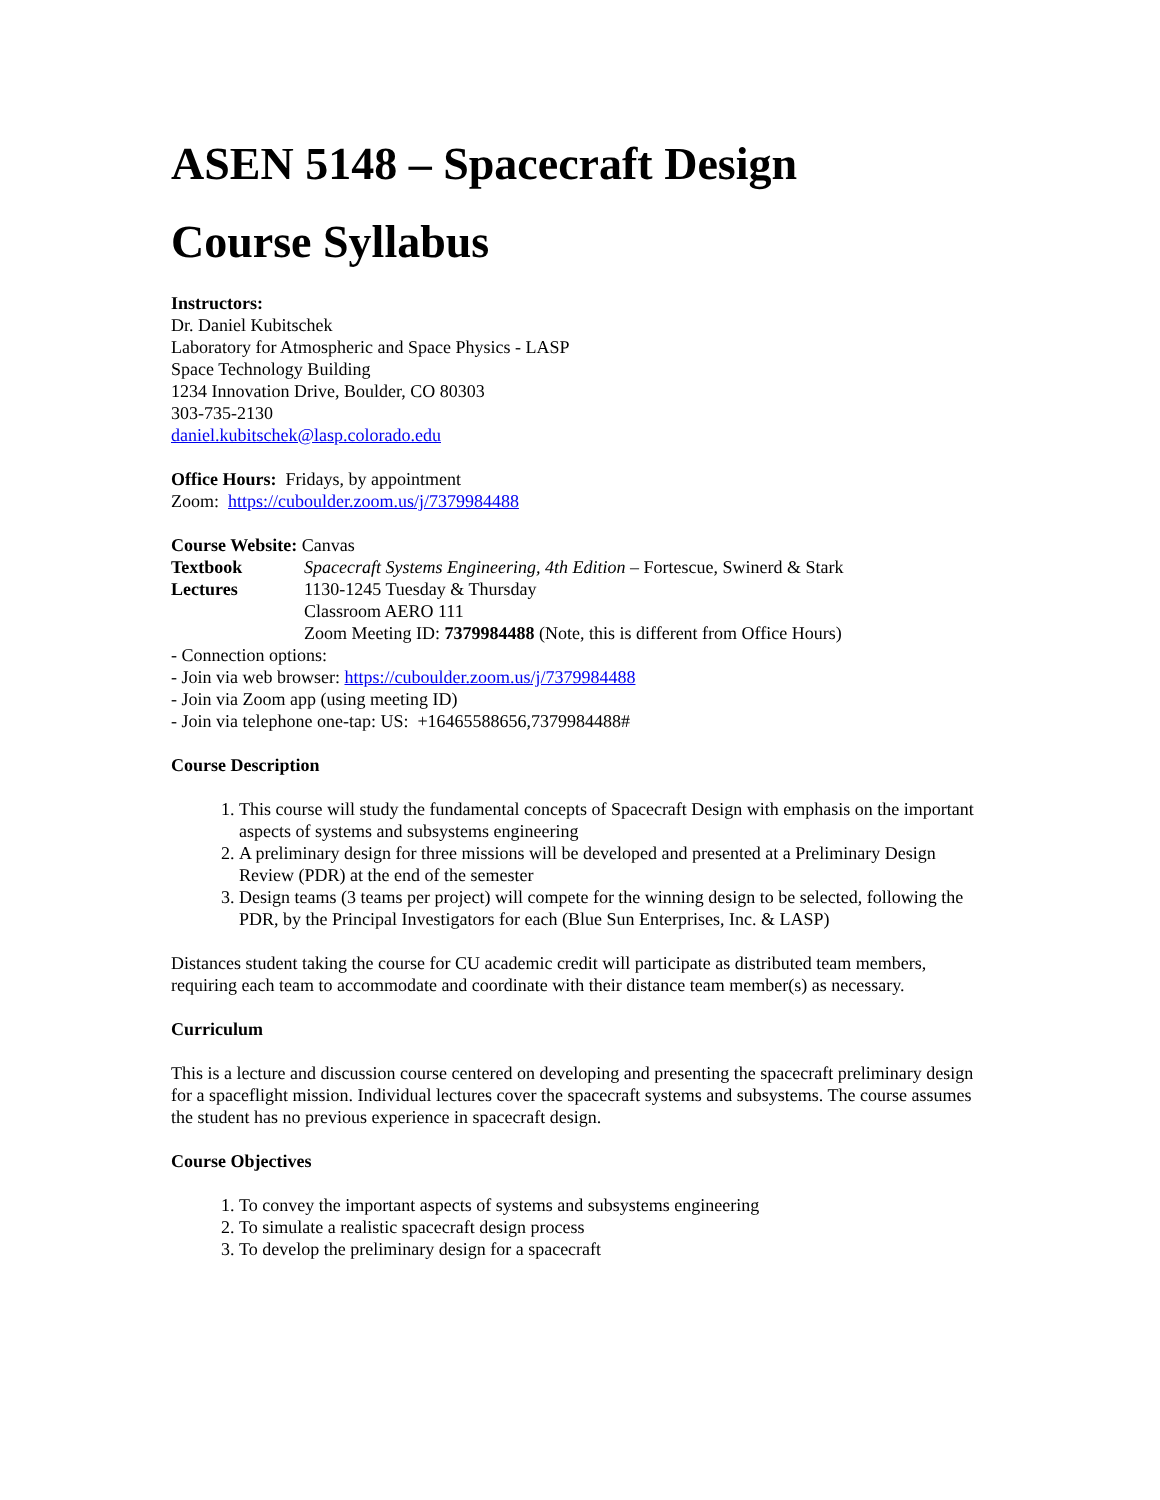ASEN 5148 – Spacecraft Design
Course Syllabus
Instructors:
Dr. Daniel Kubitschek
Laboratory for Atmospheric and Space Physics - LASP
Space Technology Building
1234 Innovation Drive, Boulder, CO 80303
303-735-2130
daniel.kubitschek@lasp.colorado.edu
Office Hours: Fridays, by appointment
Zoom: https://cuboulder.zoom.us/j/7379984488
Course Website: Canvas
Textbook Spacecraft Systems Engineering, 4th Edition – Fortescue, Swinerd & Stark
Lectures 1130-1245 Tuesday & Thursday
Classroom AERO 111
Zoom Meeting ID: 7379984488 (Note, this is different from Office Hours)
- Connection options:
- Join via web browser: https://cuboulder.zoom.us/j/7379984488
- Join via Zoom app (using meeting ID)
- Join via telephone one-tap: US: +16465588656,7379984488#
Course Description
1. This course will study the fundamental concepts of Spacecraft Design with emphasis on the important aspects of systems and subsystems engineering
2. A preliminary design for three missions will be developed and presented at a Preliminary Design Review (PDR) at the end of the semester
3. Design teams (3 teams per project) will compete for the winning design to be selected, following the PDR, by the Principal Investigators for each (Blue Sun Enterprises, Inc. & LASP)
Distances student taking the course for CU academic credit will participate as distributed team members, requiring each team to accommodate and coordinate with their distance team member(s) as necessary.
Curriculum
This is a lecture and discussion course centered on developing and presenting the spacecraft preliminary design for a spaceflight mission. Individual lectures cover the spacecraft systems and subsystems. The course assumes the student has no previous experience in spacecraft design.
Course Objectives
1. To convey the important aspects of systems and subsystems engineering
2. To simulate a realistic spacecraft design process
3. To develop the preliminary design for a spacecraft